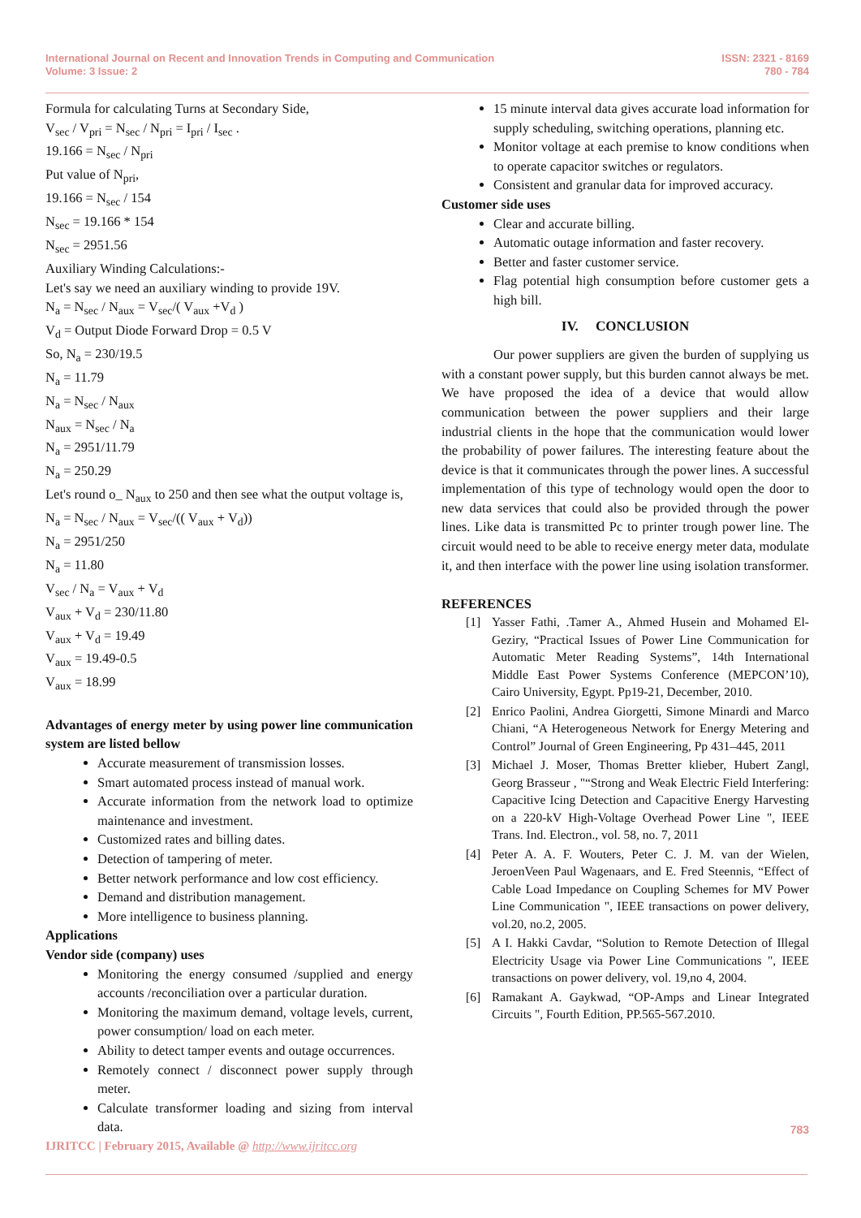International Journal on Recent and Innovation Trends in Computing and Communication
Volume: 3 Issue: 2
ISSN: 2321 - 8169
780 - 784
Formula for calculating Turns at Secondary Side,
V<sub>sec</sub> / V<sub>pri</sub> = N<sub>sec</sub> / N<sub>pri</sub> = I<sub>pri</sub> / I<sub>sec</sub> .
19.166 = N<sub>sec</sub> / N<sub>pri</sub>
Put value of N<sub>pri</sub>,
19.166 = N<sub>sec</sub> / 154
N<sub>sec</sub> = 19.166 * 154
N<sub>sec</sub> = 2951.56
Auxiliary Winding Calculations:-
Let's say we need an auxiliary winding to provide 19V.
N<sub>a</sub> = N<sub>sec</sub> / N<sub>aux</sub> = V<sub>sec</sub>/( V<sub>aux</sub> +V<sub>d</sub> )
V<sub>d</sub> = Output Diode Forward Drop = 0.5 V
So, N<sub>a</sub> = 230/19.5
N<sub>a</sub> = 11.79
N<sub>a</sub> = N<sub>sec</sub> / N<sub>aux</sub>
N<sub>aux</sub> = N<sub>sec</sub> / N<sub>a</sub>
N<sub>a</sub> = 2951/11.79
N<sub>a</sub> = 250.29
Let's round o_ N<sub>aux</sub> to 250 and then see what the output voltage is,
N<sub>a</sub> = N<sub>sec</sub> / N<sub>aux</sub> = V<sub>sec</sub>/(( V<sub>aux</sub> + V<sub>d</sub>))
N<sub>a</sub> = 2951/250
N<sub>a</sub> = 11.80
V<sub>sec</sub> / N<sub>a</sub> = V<sub>aux</sub> + V<sub>d</sub>
V<sub>aux</sub> + V<sub>d</sub> = 230/11.80
V<sub>aux</sub> + V<sub>d</sub> = 19.49
V<sub>aux</sub> = 19.49-0.5
V<sub>aux</sub> = 18.99
Advantages of energy meter by using power line communication system are listed bellow
Accurate measurement of transmission losses.
Smart automated process instead of manual work.
Accurate information from the network load to optimize maintenance and investment.
Customized rates and billing dates.
Detection of tampering of meter.
Better network performance and low cost efficiency.
Demand and distribution management.
More intelligence to business planning.
Applications
Vendor side (company) uses
Monitoring the energy consumed /supplied and energy accounts /reconciliation over a particular duration.
Monitoring the maximum demand, voltage levels, current, power consumption/ load on each meter.
Ability to detect tamper events and outage occurrences.
Remotely connect / disconnect power supply through meter.
Calculate transformer loading and sizing from interval data.
15 minute interval data gives accurate load information for supply scheduling, switching operations, planning etc.
Monitor voltage at each premise to know conditions when to operate capacitor switches or regulators.
Consistent and granular data for improved accuracy.
Customer side uses
Clear and accurate billing.
Automatic outage information and faster recovery.
Better and faster customer service.
Flag potential high consumption before customer gets a high bill.
IV. CONCLUSION
Our power suppliers are given the burden of supplying us with a constant power supply, but this burden cannot always be met. We have proposed the idea of a device that would allow communication between the power suppliers and their large industrial clients in the hope that the communication would lower the probability of power failures. The interesting feature about the device is that it communicates through the power lines. A successful implementation of this type of technology would open the door to new data services that could also be provided through the power lines. Like data is transmitted Pc to printer trough power line. The circuit would need to be able to receive energy meter data, modulate it, and then interface with the power line using isolation transformer.
REFERENCES
[1] Yasser Fathi, .Tamer A., Ahmed Husein and Mohamed El-Geziry, “Practical Issues of Power Line Communication for Automatic Meter Reading Systems”, 14th International Middle East Power Systems Conference (MEPCON’10), Cairo University, Egypt. Pp19-21, December, 2010.
[2] Enrico Paolini, Andrea Giorgetti, Simone Minardi and Marco Chiani, “A Heterogeneous Network for Energy Metering and Control” Journal of Green Engineering, Pp 431–445, 2011
[3] Michael J. Moser, Thomas Bretter klieber, Hubert Zangl, Georg Brasseur , "“Strong and Weak Electric Field Interfering: Capacitive Icing Detection and Capacitive Energy Harvesting on a 220-kV High-Voltage Overhead Power Line ", IEEE Trans. Ind. Electron., vol. 58, no. 7, 2011
[4] Peter A. A. F. Wouters, Peter C. J. M. van der Wielen, JeroenVeen Paul Wagenaars, and E. Fred Steennis, “Effect of Cable Load Impedance on Coupling Schemes for MV Power Line Communication ", IEEE transactions on power delivery, vol.20, no.2, 2005.
[5] A I. Hakki Cavdar, “Solution to Remote Detection of Illegal Electricity Usage via Power Line Communications ", IEEE transactions on power delivery, vol. 19,no 4, 2004.
[6] Ramakant A. Gaykwad, “OP-Amps and Linear Integrated Circuits ", Fourth Edition, PP.565-567.2010.
783
IJRITCC | February 2015, Available @ http://www.ijritcc.org